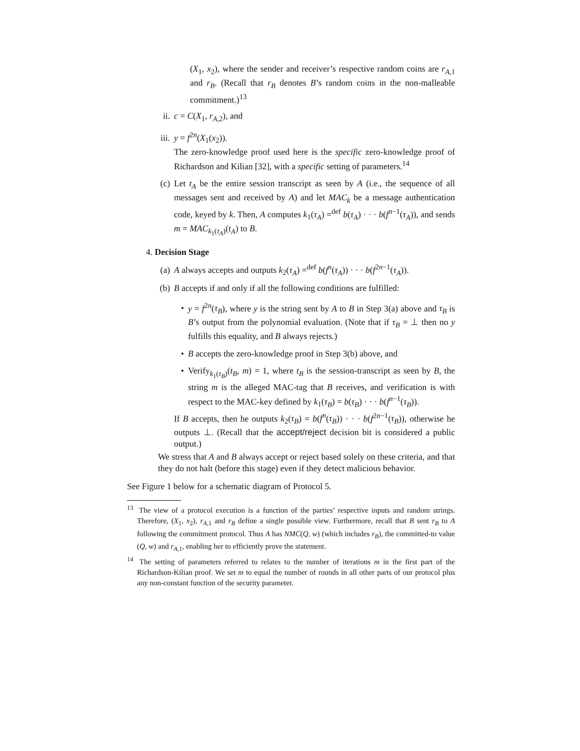(X<sub>1</sub>, x<sub>2</sub>), where the sender and receiver’s respective random coins are r<sub>A,1</sub> and r<sub>B</sub>. (Recall that r<sub>B</sub> denotes B’s random coins in the non-malleable commitment.)<sup>13</sup>
ii. c = C(X<sub>1</sub>, r<sub>A,2</sub>), and
iii. y = f<sup>2n</sup>(X<sub>1</sub>(x<sub>2</sub>)).
The zero-knowledge proof used here is the specific zero-knowledge proof of Richardson and Kilian [32], with a specific setting of parameters.<sup>14</sup>
(c) Let t<sub>A</sub> be the entire session transcript as seen by A (i.e., the sequence of all messages sent and received by A) and let MAC<sub>k</sub> be a message authentication code, keyed by k. Then, A computes k<sub>1</sub>(τ<sub>A</sub>) =<sup>def</sup> b(τ<sub>A</sub>) · · · b(f<sup>n−1</sup>(τ<sub>A</sub>)), and sends m = MAC<sub>k<sub>1</sub>(τ<sub>A</sub>)</sub>(t<sub>A</sub>) to B.
4. Decision Stage
(a) A always accepts and outputs k<sub>2</sub>(τ<sub>A</sub>) =<sup>def</sup> b(f<sup>n</sup>(τ<sub>A</sub>)) · · · b(f<sup>2n−1</sup>(τ<sub>A</sub>)).
(b) B accepts if and only if all the following conditions are fulfilled:
• y = f<sup>2n</sup>(τ<sub>B</sub>), where y is the string sent by A to B in Step 3(a) above and τ<sub>B</sub> is B’s output from the polynomial evaluation. (Note that if τ<sub>B</sub> = ⊥ then no y fulfills this equality, and B always rejects.)
• B accepts the zero-knowledge proof in Step 3(b) above, and
• Verify<sub>k<sub>1</sub>(τ<sub>B</sub>)</sub>(t<sub>B</sub>, m) = 1, where t<sub>B</sub> is the session-transcript as seen by B, the string m is the alleged MAC-tag that B receives, and verification is with respect to the MAC-key defined by k<sub>1</sub>(τ<sub>B</sub>) = b(τ<sub>B</sub>) · · · b(f<sup>n−1</sup>(τ<sub>B</sub>)).
If B accepts, then he outputs k<sub>2</sub>(τ<sub>B</sub>) = b(f<sup>n</sup>(τ<sub>B</sub>)) · · · b(f<sup>2n−1</sup>(τ<sub>B</sub>)), otherwise he outputs ⊥. (Recall that the accept/reject decision bit is considered a public output.)
We stress that A and B always accept or reject based solely on these criteria, and that they do not halt (before this stage) even if they detect malicious behavior.
See Figure 1 below for a schematic diagram of Protocol 5.
<sup>13</sup> The view of a protocol execution is a function of the parties’ respective inputs and random strings. Therefore, (X<sub>1</sub>, x<sub>2</sub>), r<sub>A,1</sub> and r<sub>B</sub> define a single possible view. Furthermore, recall that B sent r<sub>B</sub> to A following the commitment protocol. Thus A has NMC(Q, w) (which includes r<sub>B</sub>), the committed-to value (Q, w) and r<sub>A,1</sub>, enabling her to efficiently prove the statement.
<sup>14</sup> The setting of parameters referred to relates to the number of iterations m in the first part of the Richardson-Kilian proof. We set m to equal the number of rounds in all other parts of our protocol plus any non-constant function of the security parameter.